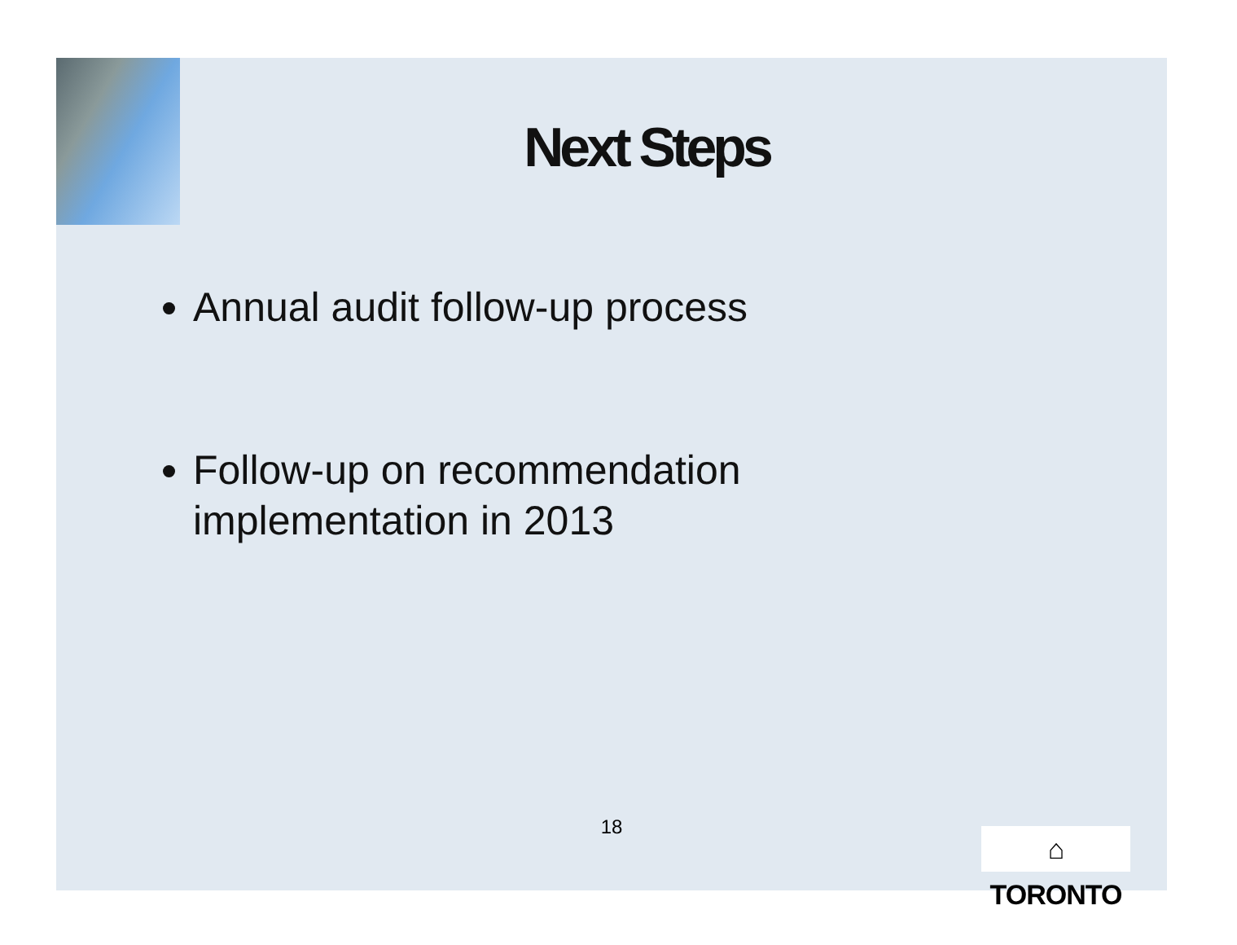Next Steps
Annual audit follow-up process
Follow-up on recommendation implementation in 2013
18
⌂ TORONTO